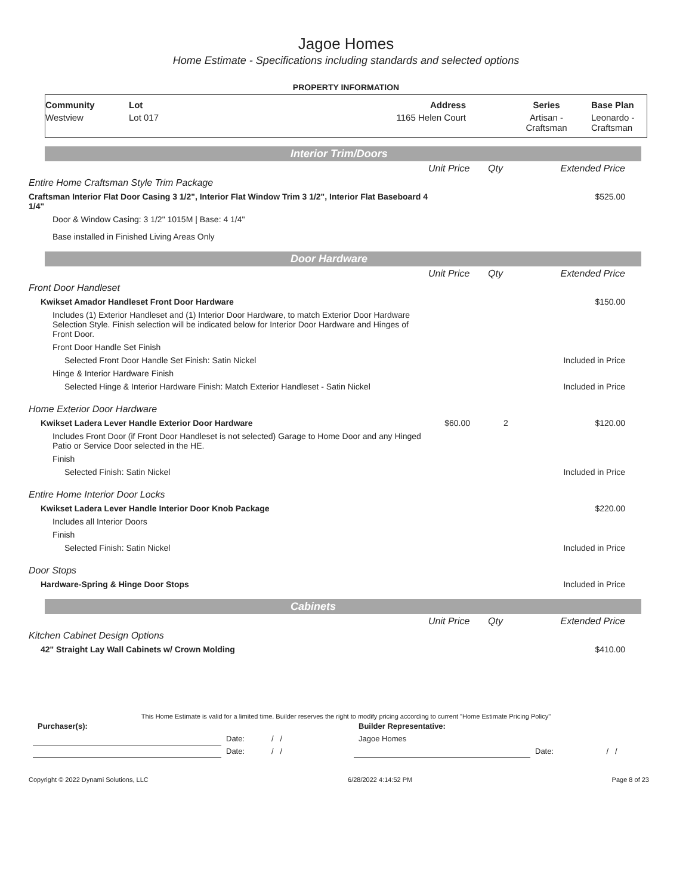Jagoe Homes
Home Estimate - Specifications including standards and selected options
PROPERTY INFORMATION
| Community | Lot | Address | Series | Base Plan |
| --- | --- | --- | --- | --- |
| Westview | Lot 017 | 1165 Helen Court | Artisan - Craftsman | Leonardo - Craftsman |
Interior Trim/Doors
| | Unit Price | Qty | Extended Price |
| Entire Home Craftsman Style Trim Package | | | |
| Craftsman Interior Flat Door Casing 3 1/2", Interior Flat Window Trim 3 1/2", Interior Flat Baseboard 4 1/4" | | | $525.00 |
| Door & Window Casing: 3 1/2" 1015M / Base: 4 1/4" | | | |
| Base installed in Finished Living Areas Only | | | |
Door Hardware
| | Unit Price | Qty | Extended Price |
| Front Door Handleset | | | |
| Kwikset Amador Handleset Front Door Hardware | | | $150.00 |
| Includes (1) Exterior Handleset and (1) Interior Door Hardware, to match Exterior Door Hardware Selection Style. Finish selection will be indicated below for Interior Door Hardware and Hinges of Front Door. | | | |
| Front Door Handle Set Finish | | | |
| Selected Front Door Handle Set Finish: Satin Nickel | | | Included in Price |
| Hinge & Interior Hardware Finish | | | |
| Selected Hinge & Interior Hardware Finish: Match Exterior Handleset - Satin Nickel | | | Included in Price |
| Home Exterior Door Hardware | | | |
| Kwikset Ladera Lever Handle Exterior Door Hardware | $60.00 | 2 | $120.00 |
| Includes Front Door (if Front Door Handleset is not selected) Garage to Home Door and any Hinged Patio or Service Door selected in the HE. | | | |
| Finish | | | |
| Selected Finish: Satin Nickel | | | Included in Price |
| Entire Home Interior Door Locks | | | |
| Kwikset Ladera Lever Handle Interior Door Knob Package | | | $220.00 |
| Includes all Interior Doors | | | |
| Finish | | | |
| Selected Finish: Satin Nickel | | | Included in Price |
| Door Stops | | | |
| Hardware-Spring & Hinge Door Stops | | | Included in Price |
Cabinets
| | Unit Price | Qty | Extended Price |
| Kitchen Cabinet Design Options | | | |
| 42" Straight Lay Wall Cabinets w/ Crown Molding | | | $410.00 |
This Home Estimate is valid for a limited time. Builder reserves the right to modify pricing according to current "Home Estimate Pricing Policy"
| Purchaser(s): | | | Builder Representative: | | |
| | Date: | / / | Jagoe Homes | | |
| | Date: | / / | | Date: | / / |
Copyright © 2022 Dynami Solutions, LLC 6/28/2022 4:14:52 PM Page 8 of 23